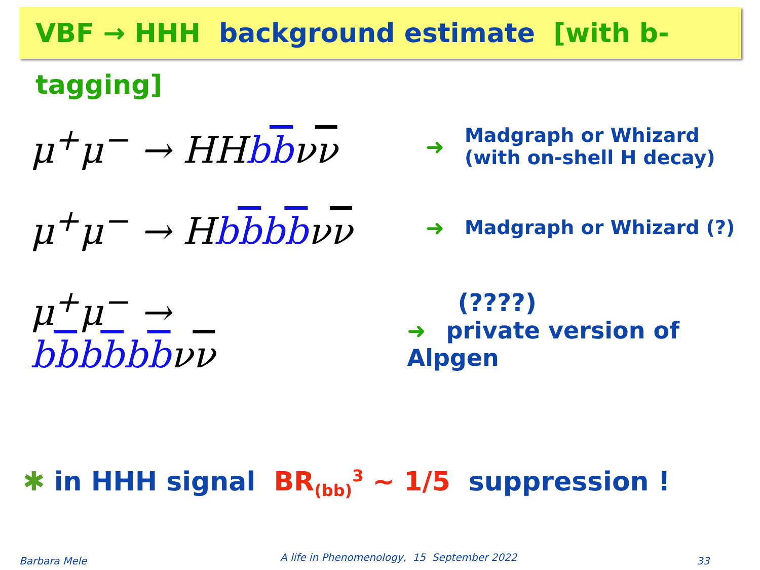VBF → HHH background estimate [with b-tagging]
μ<sup>+</sup>μ<sup>−</sup> → HHbbνν
➜
Madgraph or Whizard
(with on-shell H decay)
μ<sup>+</sup>μ<sup>−</sup> → Hbbbbνν
➜
Madgraph or Whizard (?)
μ<sup>+</sup>μ<sup>−</sup> → bbbbbbνν
(????)
➜ private version of Alpgen
✱ in HHH signal BR<sub>(bb)</sub><sup>3</sup> ~ 1/5 suppression !
Barbara Mele
A life in Phenomenology, 15 September 2022
33